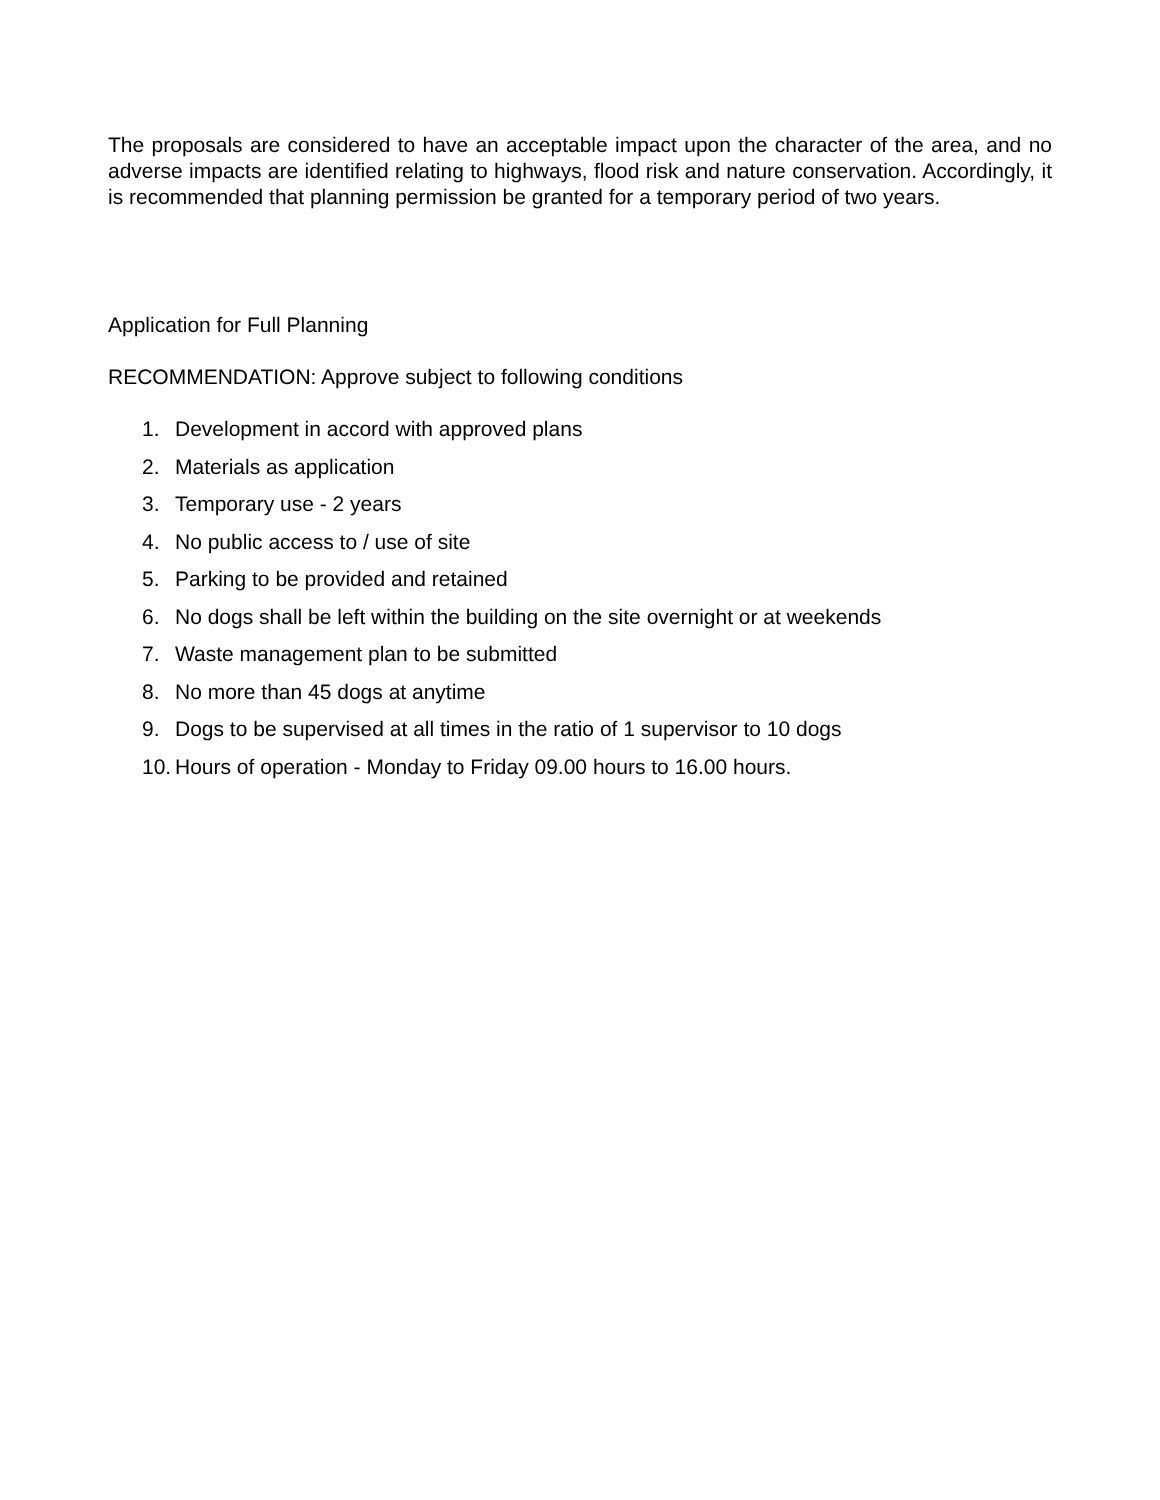The proposals are considered to have an acceptable impact upon the character of the area, and no adverse impacts are identified relating to highways, flood risk and nature conservation. Accordingly, it is recommended that planning permission be granted for a temporary period of two years.
Application for Full Planning
RECOMMENDATION: Approve subject to following conditions
1. Development in accord with approved plans
2. Materials as application
3. Temporary use - 2 years
4. No public access to / use of site
5. Parking to be provided and retained
6. No dogs shall be left within the building on the site overnight or at weekends
7. Waste management plan to be submitted
8. No more than 45 dogs at anytime
9. Dogs to be supervised at all times in the ratio of 1 supervisor to 10 dogs
10. Hours of operation - Monday to Friday 09.00 hours to 16.00 hours.